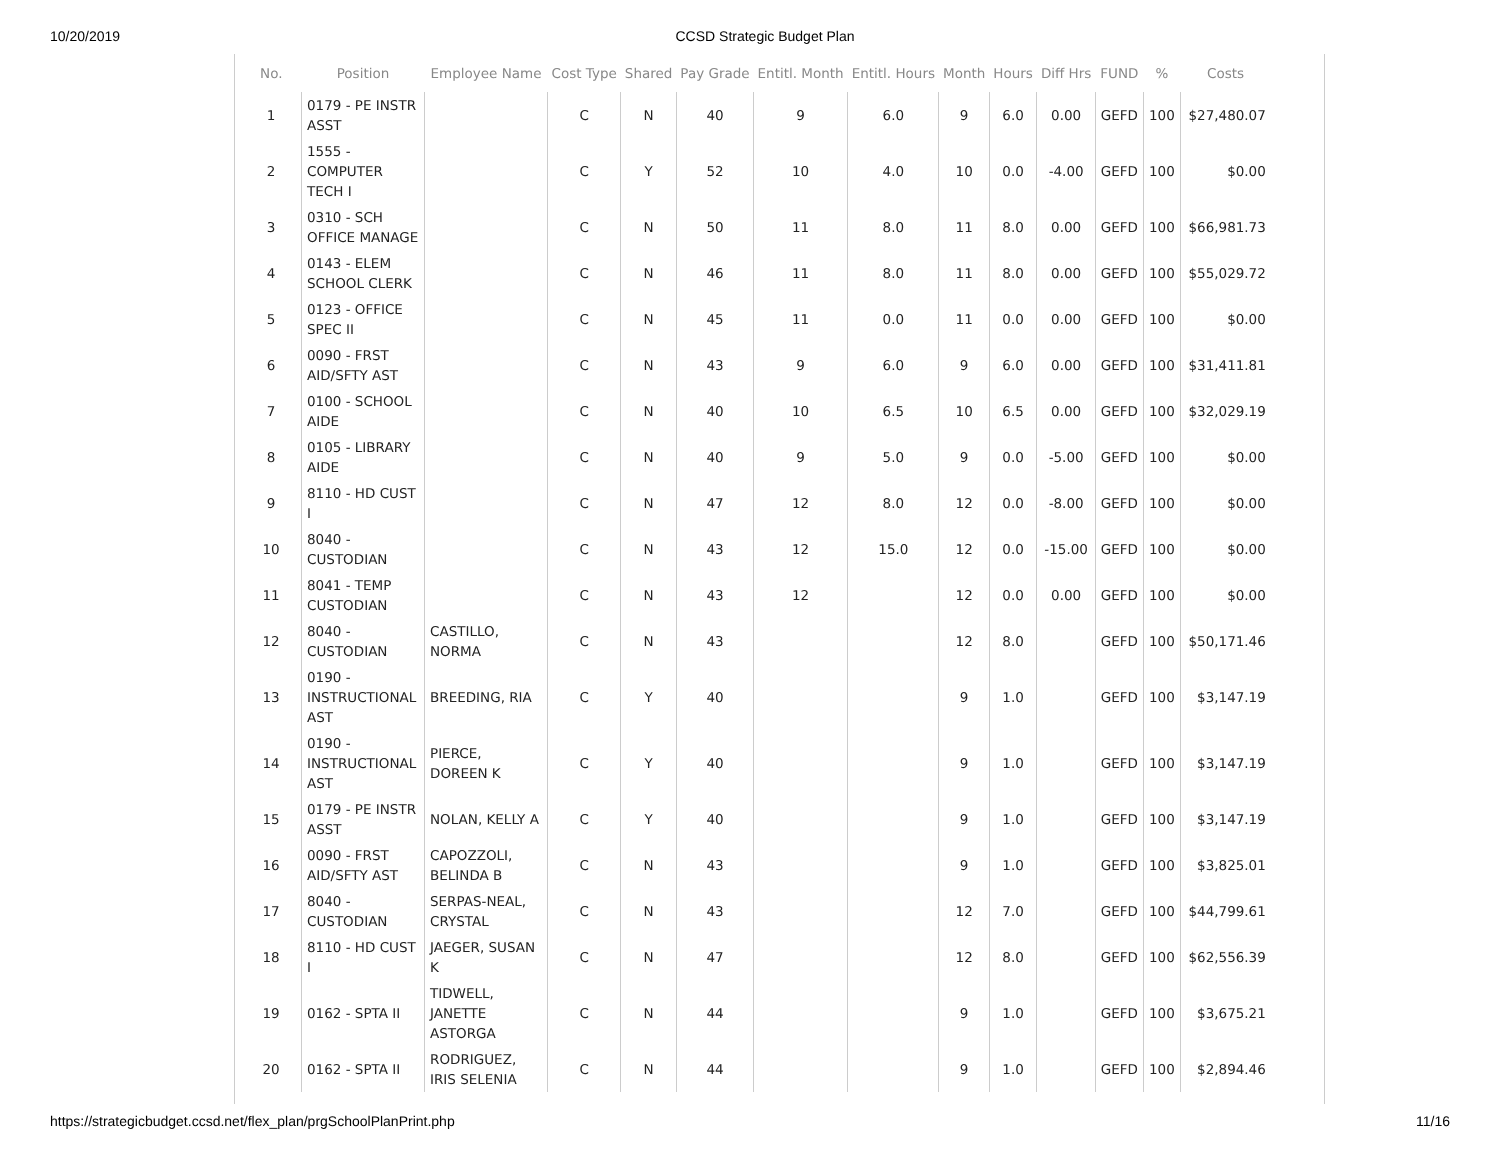10/20/2019 CCSD Strategic Budget Plan
| No. | Position | Employee Name | Cost Type | Shared | Pay Grade | Entitl. Month | Entitl. Hours | Month | Hours | Diff Hrs | FUND | % | Costs |
| --- | --- | --- | --- | --- | --- | --- | --- | --- | --- | --- | --- | --- | --- |
| 1 | 0179 - PE INSTR ASST | | C | N | 40 | 9 | 6.0 | 9 | 6.0 | 0.00 | GEFD | 100 | $27,480.07 |
| 2 | 1555 - COMPUTER TECH I | | C | Y | 52 | 10 | 4.0 | 10 | 0.0 | -4.00 | GEFD | 100 | $0.00 |
| 3 | 0310 - SCH OFFICE MANAGE | | C | N | 50 | 11 | 8.0 | 11 | 8.0 | 0.00 | GEFD | 100 | $66,981.73 |
| 4 | 0143 - ELEM SCHOOL CLERK | | C | N | 46 | 11 | 8.0 | 11 | 8.0 | 0.00 | GEFD | 100 | $55,029.72 |
| 5 | 0123 - OFFICE SPEC II | | C | N | 45 | 11 | 0.0 | 11 | 0.0 | 0.00 | GEFD | 100 | $0.00 |
| 6 | 0090 - FRST AID/SFTY AST | | C | N | 43 | 9 | 6.0 | 9 | 6.0 | 0.00 | GEFD | 100 | $31,411.81 |
| 7 | 0100 - SCHOOL AIDE | | C | N | 40 | 10 | 6.5 | 10 | 6.5 | 0.00 | GEFD | 100 | $32,029.19 |
| 8 | 0105 - LIBRARY AIDE | | C | N | 40 | 9 | 5.0 | 9 | 0.0 | -5.00 | GEFD | 100 | $0.00 |
| 9 | 8110 - HD CUST I | | C | N | 47 | 12 | 8.0 | 12 | 0.0 | -8.00 | GEFD | 100 | $0.00 |
| 10 | 8040 - CUSTODIAN | | C | N | 43 | 12 | 15.0 | 12 | 0.0 | -15.00 | GEFD | 100 | $0.00 |
| 11 | 8041 - TEMP CUSTODIAN | | C | N | 43 | 12 | | 12 | 0.0 | 0.00 | GEFD | 100 | $0.00 |
| 12 | 8040 - CUSTODIAN | CASTILLO, NORMA | C | N | 43 | | | 12 | 8.0 | | GEFD | 100 | $50,171.46 |
| 13 | 0190 - INSTRUCTIONAL AST | BREEDING, RIA | C | Y | 40 | | | 9 | 1.0 | | GEFD | 100 | $3,147.19 |
| 14 | 0190 - INSTRUCTIONAL AST | PIERCE, DOREEN K | C | Y | 40 | | | 9 | 1.0 | | GEFD | 100 | $3,147.19 |
| 15 | 0179 - PE INSTR ASST | NOLAN, KELLY A | C | Y | 40 | | | 9 | 1.0 | | GEFD | 100 | $3,147.19 |
| 16 | 0090 - FRST AID/SFTY AST | CAPOZZOLI, BELINDA B | C | N | 43 | | | 9 | 1.0 | | GEFD | 100 | $3,825.01 |
| 17 | 8040 - CUSTODIAN | SERPAS-NEAL, CRYSTAL | C | N | 43 | | | 12 | 7.0 | | GEFD | 100 | $44,799.61 |
| 18 | 8110 - HD CUST I | JAEGER, SUSAN K | C | N | 47 | | | 12 | 8.0 | | GEFD | 100 | $62,556.39 |
| 19 | 0162 - SPTA II | TIDWELL, JANETTE ASTORGA | C | N | 44 | | | 9 | 1.0 | | GEFD | 100 | $3,675.21 |
| 20 | 0162 - SPTA II | RODRIGUEZ, IRIS SELENIA | C | N | 44 | | | 9 | 1.0 | | GEFD | 100 | $2,894.46 |
https://strategicbudget.ccsd.net/flex_plan/prgSchoolPlanPrint.php 11/16